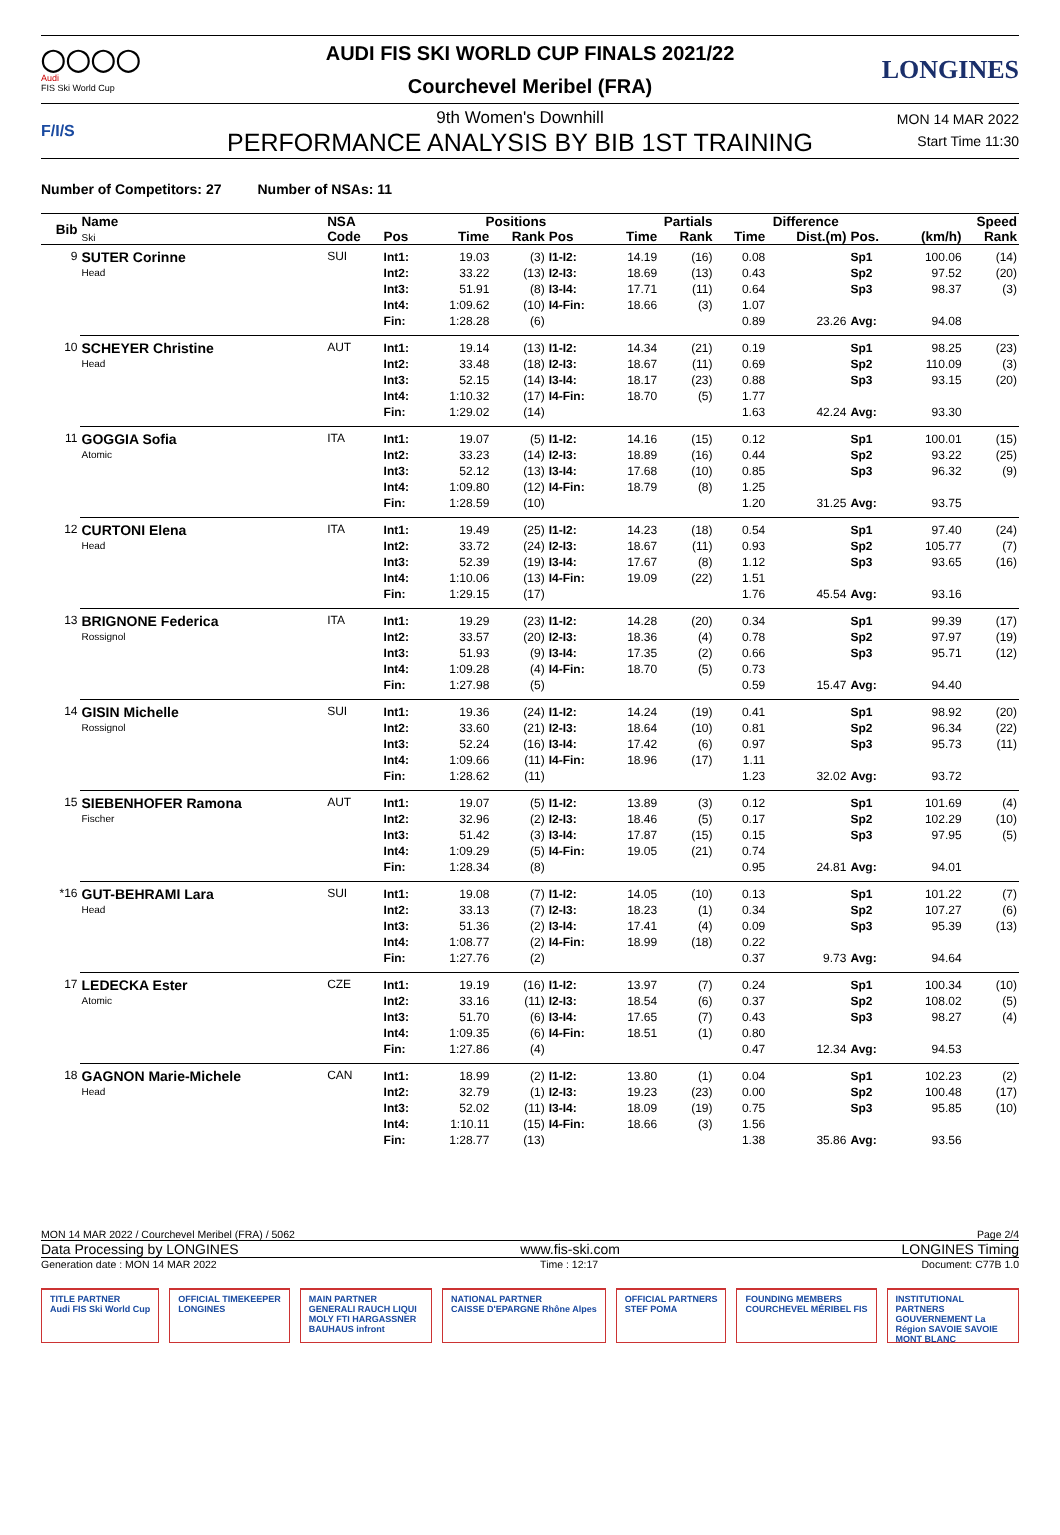◯◯◯◯
Audi
FIS Ski World Cup
AUDI FIS SKI WORLD CUP FINALS 2021/22
Courchevel Meribel (FRA)
LONGINES
F/I/S
9th Women's Downhill
PERFORMANCE ANALYSIS BY BIB 1ST TRAINING
MON 14 MAR 2022
Start Time 11:30
Number of Competitors: 27 Number of NSAs: 11
| Bib | Name Ski | NSA | | Positions | | | Partials | | Difference | | | Speed | |
| --- | --- | --- | --- | --- | --- | --- | --- | --- | --- | --- | --- | --- | --- |
| | | Code | Pos | Time | Rank | Pos | Time | Rank | Time | Dist.(m) | Pos. | (km/h) | Rank |
| 9 | SUTER Corinne Head | SUI | Int1: | 19.03 | (3) | I1-I2: | 14.19 | (16) | 0.08 | | Sp1 | 100.06 | (14) |
| | | | Int2: | 33.22 | (13) | I2-I3: | 18.69 | (13) | 0.43 | | Sp2 | 97.52 | (20) |
| | | | Int3: | 51.91 | (8) | I3-I4: | 17.71 | (11) | 0.64 | | Sp3 | 98.37 | (3) |
| | | | Int4: | 1:09.62 | (10) | I4-Fin: | 18.66 | (3) | 1.07 | | | | |
| | | | Fin: | 1:28.28 | (6) | | | | 0.89 | 23.26 | Avg: | 94.08 | |
| 10 | SCHEYER Christine Head | AUT | Int1: | 19.14 | (13) | I1-I2: | 14.34 | (21) | 0.19 | | Sp1 | 98.25 | (23) |
| | | | Int2: | 33.48 | (18) | I2-I3: | 18.67 | (11) | 0.69 | | Sp2 | 110.09 | (3) |
| | | | Int3: | 52.15 | (14) | I3-I4: | 18.17 | (23) | 0.88 | | Sp3 | 93.15 | (20) |
| | | | Int4: | 1:10.32 | (17) | I4-Fin: | 18.70 | (5) | 1.77 | | | | |
| | | | Fin: | 1:29.02 | (14) | | | | 1.63 | 42.24 | Avg: | 93.30 | |
| 11 | GOGGIA Sofia Atomic | ITA | Int1: | 19.07 | (5) | I1-I2: | 14.16 | (15) | 0.12 | | Sp1 | 100.01 | (15) |
| | | | Int2: | 33.23 | (14) | I2-I3: | 18.89 | (16) | 0.44 | | Sp2 | 93.22 | (25) |
| | | | Int3: | 52.12 | (13) | I3-I4: | 17.68 | (10) | 0.85 | | Sp3 | 96.32 | (9) |
| | | | Int4: | 1:09.80 | (12) | I4-Fin: | 18.79 | (8) | 1.25 | | | | |
| | | | Fin: | 1:28.59 | (10) | | | | 1.20 | 31.25 | Avg: | 93.75 | |
| 12 | CURTONI Elena Head | ITA | Int1: | 19.49 | (25) | I1-I2: | 14.23 | (18) | 0.54 | | Sp1 | 97.40 | (24) |
| | | | Int2: | 33.72 | (24) | I2-I3: | 18.67 | (11) | 0.93 | | Sp2 | 105.77 | (7) |
| | | | Int3: | 52.39 | (19) | I3-I4: | 17.67 | (8) | 1.12 | | Sp3 | 93.65 | (16) |
| | | | Int4: | 1:10.06 | (13) | I4-Fin: | 19.09 | (22) | 1.51 | | | | |
| | | | Fin: | 1:29.15 | (17) | | | | 1.76 | 45.54 | Avg: | 93.16 | |
| 13 | BRIGNONE Federica Rossignol | ITA | Int1: | 19.29 | (23) | I1-I2: | 14.28 | (20) | 0.34 | | Sp1 | 99.39 | (17) |
| | | | Int2: | 33.57 | (20) | I2-I3: | 18.36 | (4) | 0.78 | | Sp2 | 97.97 | (19) |
| | | | Int3: | 51.93 | (9) | I3-I4: | 17.35 | (2) | 0.66 | | Sp3 | 95.71 | (12) |
| | | | Int4: | 1:09.28 | (4) | I4-Fin: | 18.70 | (5) | 0.73 | | | | |
| | | | Fin: | 1:27.98 | (5) | | | | 0.59 | 15.47 | Avg: | 94.40 | |
| 14 | GISIN Michelle Rossignol | SUI | Int1: | 19.36 | (24) | I1-I2: | 14.24 | (19) | 0.41 | | Sp1 | 98.92 | (20) |
| | | | Int2: | 33.60 | (21) | I2-I3: | 18.64 | (10) | 0.81 | | Sp2 | 96.34 | (22) |
| | | | Int3: | 52.24 | (16) | I3-I4: | 17.42 | (6) | 0.97 | | Sp3 | 95.73 | (11) |
| | | | Int4: | 1:09.66 | (11) | I4-Fin: | 18.96 | (17) | 1.11 | | | | |
| | | | Fin: | 1:28.62 | (11) | | | | 1.23 | 32.02 | Avg: | 93.72 | |
| 15 | SIEBENHOFER Ramona Fischer | AUT | Int1: | 19.07 | (5) | I1-I2: | 13.89 | (3) | 0.12 | | Sp1 | 101.69 | (4) |
| | | | Int2: | 32.96 | (2) | I2-I3: | 18.46 | (5) | 0.17 | | Sp2 | 102.29 | (10) |
| | | | Int3: | 51.42 | (3) | I3-I4: | 17.87 | (15) | 0.15 | | Sp3 | 97.95 | (5) |
| | | | Int4: | 1:09.29 | (5) | I4-Fin: | 19.05 | (21) | 0.74 | | | | |
| | | | Fin: | 1:28.34 | (8) | | | | 0.95 | 24.81 | Avg: | 94.01 | |
| *16 | GUT-BEHRAMI Lara Head | SUI | Int1: | 19.08 | (7) | I1-I2: | 14.05 | (10) | 0.13 | | Sp1 | 101.22 | (7) |
| | | | Int2: | 33.13 | (7) | I2-I3: | 18.23 | (1) | 0.34 | | Sp2 | 107.27 | (6) |
| | | | Int3: | 51.36 | (2) | I3-I4: | 17.41 | (4) | 0.09 | | Sp3 | 95.39 | (13) |
| | | | Int4: | 1:08.77 | (2) | I4-Fin: | 18.99 | (18) | 0.22 | | | | |
| | | | Fin: | 1:27.76 | (2) | | | | 0.37 | 9.73 | Avg: | 94.64 | |
| 17 | LEDECKA Ester Atomic | CZE | Int1: | 19.19 | (16) | I1-I2: | 13.97 | (7) | 0.24 | | Sp1 | 100.34 | (10) |
| | | | Int2: | 33.16 | (11) | I2-I3: | 18.54 | (6) | 0.37 | | Sp2 | 108.02 | (5) |
| | | | Int3: | 51.70 | (6) | I3-I4: | 17.65 | (7) | 0.43 | | Sp3 | 98.27 | (4) |
| | | | Int4: | 1:09.35 | (6) | I4-Fin: | 18.51 | (1) | 0.80 | | | | |
| | | | Fin: | 1:27.86 | (4) | | | | 0.47 | 12.34 | Avg: | 94.53 | |
| 18 | GAGNON Marie-Michele Head | CAN | Int1: | 18.99 | (2) | I1-I2: | 13.80 | (1) | 0.04 | | Sp1 | 102.23 | (2) |
| | | | Int2: | 32.79 | (1) | I2-I3: | 19.23 | (23) | 0.00 | | Sp2 | 100.48 | (17) |
| | | | Int3: | 52.02 | (11) | I3-I4: | 18.09 | (19) | 0.75 | | Sp3 | 95.85 | (10) |
| | | | Int4: | 1:10.11 | (15) | I4-Fin: | 18.66 | (3) | 1.56 | | | | |
| | | | Fin: | 1:28.77 | (13) | | | | 1.38 | 35.86 | Avg: | 93.56 | |
MON 14 MAR 2022 / Courchevel Meribel (FRA) / 5062 Page 2/4
Data Processing by LONGINES www.fis-ski.com LONGINES Timing
Generation date : MON 14 MAR 2022 Time : 12:17 Document: C77B 1.0
TITLE PARTNER
Audi FIS Ski World Cup
OFFICIAL TIMEKEEPER
LONGINES
MAIN PARTNER
GENERALI RAUCH LIQUI MOLY FTI HARGASSNER BAUHAUS infront
NATIONAL PARTNER
CAISSE D'EPARGNE Rhône Alpes
OFFICIAL PARTNERS
STEF POMA
FOUNDING MEMBERS
COURCHEVEL MÉRIBEL FIS
INSTITUTIONAL PARTNERS
GOUVERNEMENT La Région SAVOIE SAVOIE MONT BLANC